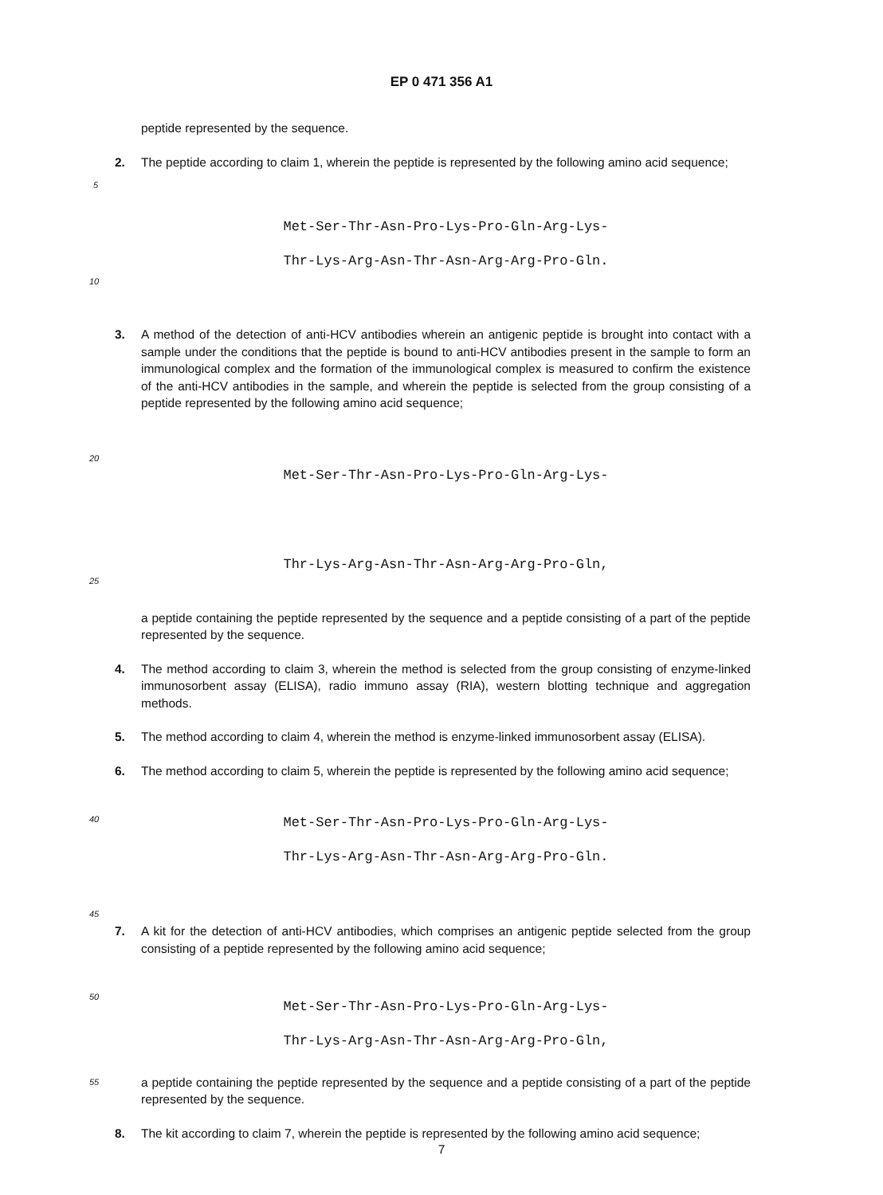EP 0 471 356 A1
peptide represented by the sequence.
2. The peptide according to claim 1, wherein the peptide is represented by the following amino acid sequence;
5
Met-Ser-Thr-Asn-Pro-Lys-Pro-Gln-Arg-Lys-
Thr-Lys-Arg-Asn-Thr-Asn-Arg-Arg-Pro-Gln.
10
3. A method of the detection of anti-HCV antibodies wherein an antigenic peptide is brought into contact with a sample under the conditions that the peptide is bound to anti-HCV antibodies present in the sample to form an immunological complex and the formation of the immunological complex is measured to confirm the existence of the anti-HCV antibodies in the sample, and wherein the peptide is selected from the group consisting of a peptide represented by the following amino acid sequence;
20
Met-Ser-Thr-Asn-Pro-Lys-Pro-Gln-Arg-Lys-
Thr-Lys-Arg-Asn-Thr-Asn-Arg-Arg-Pro-Gln,
25
a peptide containing the peptide represented by the sequence and a peptide consisting of a part of the peptide represented by the sequence.
4. The method according to claim 3, wherein the method is selected from the group consisting of enzyme-linked immunosorbent assay (ELISA), radio immuno assay (RIA), western blotting technique and aggregation methods.
5. The method according to claim 4, wherein the method is enzyme-linked immunosorbent assay (ELISA).
6. The method according to claim 5, wherein the peptide is represented by the following amino acid sequence;
40
Met-Ser-Thr-Asn-Pro-Lys-Pro-Gln-Arg-Lys-
Thr-Lys-Arg-Asn-Thr-Asn-Arg-Arg-Pro-Gln.
45
7. A kit for the detection of anti-HCV antibodies, which comprises an antigenic peptide selected from the group consisting of a peptide represented by the following amino acid sequence;
50
Met-Ser-Thr-Asn-Pro-Lys-Pro-Gln-Arg-Lys-
Thr-Lys-Arg-Asn-Thr-Asn-Arg-Arg-Pro-Gln,
55 a peptide containing the peptide represented by the sequence and a peptide consisting of a part of the peptide represented by the sequence.
8. The kit according to claim 7, wherein the peptide is represented by the following amino acid sequence;
7